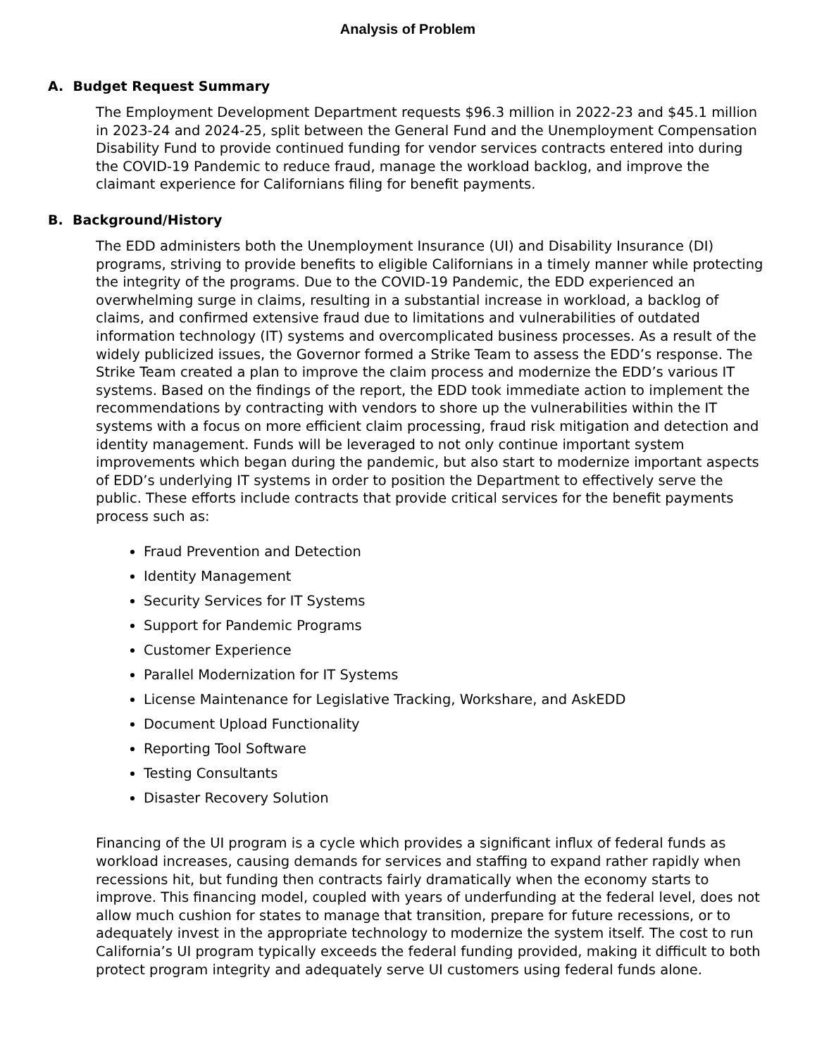Analysis of Problem
A. Budget Request Summary
The Employment Development Department requests $96.3 million in 2022-23 and $45.1 million in 2023-24 and 2024-25, split between the General Fund and the Unemployment Compensation Disability Fund to provide continued funding for vendor services contracts entered into during the COVID-19 Pandemic to reduce fraud, manage the workload backlog, and improve the claimant experience for Californians filing for benefit payments.
B. Background/History
The EDD administers both the Unemployment Insurance (UI) and Disability Insurance (DI) programs, striving to provide benefits to eligible Californians in a timely manner while protecting the integrity of the programs. Due to the COVID-19 Pandemic, the EDD experienced an overwhelming surge in claims, resulting in a substantial increase in workload, a backlog of claims, and confirmed extensive fraud due to limitations and vulnerabilities of outdated information technology (IT) systems and overcomplicated business processes. As a result of the widely publicized issues, the Governor formed a Strike Team to assess the EDD’s response. The Strike Team created a plan to improve the claim process and modernize the EDD’s various IT systems. Based on the findings of the report, the EDD took immediate action to implement the recommendations by contracting with vendors to shore up the vulnerabilities within the IT systems with a focus on more efficient claim processing, fraud risk mitigation and detection and identity management. Funds will be leveraged to not only continue important system improvements which began during the pandemic, but also start to modernize important aspects of EDD’s underlying IT systems in order to position the Department to effectively serve the public. These efforts include contracts that provide critical services for the benefit payments process such as:
Fraud Prevention and Detection
Identity Management
Security Services for IT Systems
Support for Pandemic Programs
Customer Experience
Parallel Modernization for IT Systems
License Maintenance for Legislative Tracking, Workshare, and AskEDD
Document Upload Functionality
Reporting Tool Software
Testing Consultants
Disaster Recovery Solution
Financing of the UI program is a cycle which provides a significant influx of federal funds as workload increases, causing demands for services and staffing to expand rather rapidly when recessions hit, but funding then contracts fairly dramatically when the economy starts to improve. This financing model, coupled with years of underfunding at the federal level, does not allow much cushion for states to manage that transition, prepare for future recessions, or to adequately invest in the appropriate technology to modernize the system itself. The cost to run California’s UI program typically exceeds the federal funding provided, making it difficult to both protect program integrity and adequately serve UI customers using federal funds alone.